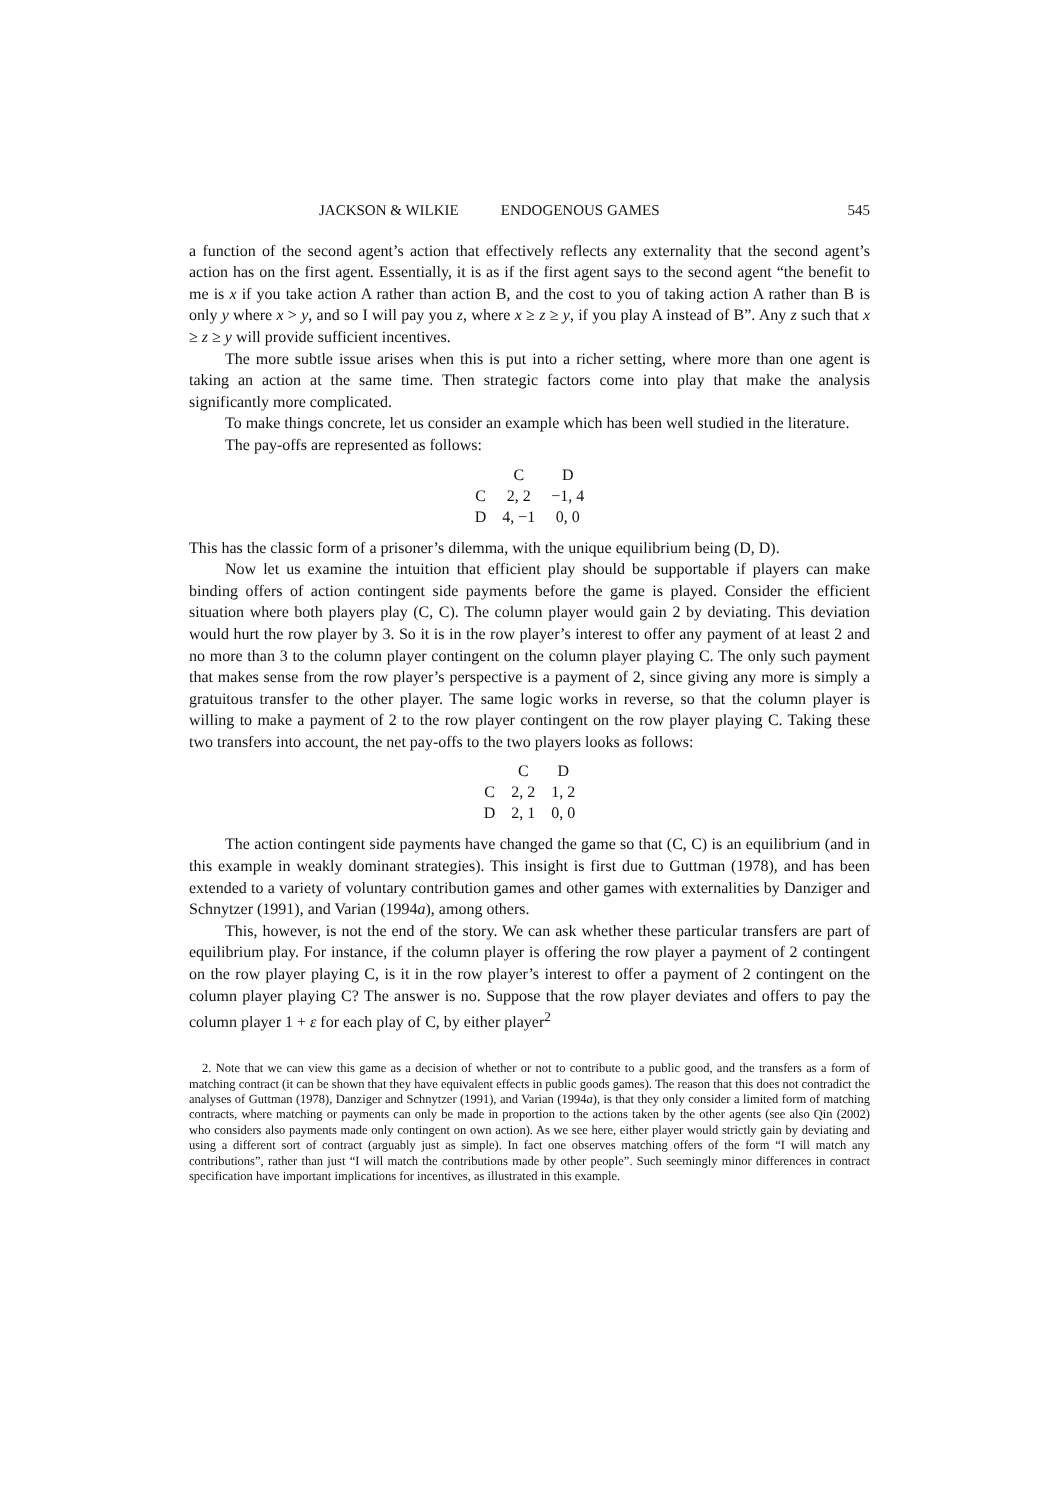JACKSON & WILKIE ENDOGENOUS GAMES 545
a function of the second agent’s action that effectively reflects any externality that the second agent’s action has on the first agent. Essentially, it is as if the first agent says to the second agent “the benefit to me is x if you take action A rather than action B, and the cost to you of taking action A rather than B is only y where x > y, and so I will pay you z, where x ≥ z ≥ y, if you play A instead of B”. Any z such that x ≥ z ≥ y will provide sufficient incentives.
The more subtle issue arises when this is put into a richer setting, where more than one agent is taking an action at the same time. Then strategic factors come into play that make the analysis significantly more complicated.
To make things concrete, let us consider an example which has been well studied in the literature.
The pay-offs are represented as follows:
| | C | D |
| --- | --- | --- |
| C | 2, 2 | −1, 4 |
| D | 4, −1 | 0, 0 |
This has the classic form of a prisoner’s dilemma, with the unique equilibrium being (D, D).
Now let us examine the intuition that efficient play should be supportable if players can make binding offers of action contingent side payments before the game is played. Consider the efficient situation where both players play (C, C). The column player would gain 2 by deviating. This deviation would hurt the row player by 3. So it is in the row player’s interest to offer any payment of at least 2 and no more than 3 to the column player contingent on the column player playing C. The only such payment that makes sense from the row player’s perspective is a payment of 2, since giving any more is simply a gratuitous transfer to the other player. The same logic works in reverse, so that the column player is willing to make a payment of 2 to the row player contingent on the row player playing C. Taking these two transfers into account, the net pay-offs to the two players looks as follows:
| | C | D |
| --- | --- | --- |
| C | 2, 2 | 1, 2 |
| D | 2, 1 | 0, 0 |
The action contingent side payments have changed the game so that (C, C) is an equilibrium (and in this example in weakly dominant strategies). This insight is first due to Guttman (1978), and has been extended to a variety of voluntary contribution games and other games with externalities by Danziger and Schnytzer (1991), and Varian (1994a), among others.
This, however, is not the end of the story. We can ask whether these particular transfers are part of equilibrium play. For instance, if the column player is offering the row player a payment of 2 contingent on the row player playing C, is it in the row player’s interest to offer a payment of 2 contingent on the column player playing C? The answer is no. Suppose that the row player deviates and offers to pay the column player 1 + ε for each play of C, by either player<sup>2</sup>
2. Note that we can view this game as a decision of whether or not to contribute to a public good, and the transfers as a form of matching contract (it can be shown that they have equivalent effects in public goods games). The reason that this does not contradict the analyses of Guttman (1978), Danziger and Schnytzer (1991), and Varian (1994a), is that they only consider a limited form of matching contracts, where matching or payments can only be made in proportion to the actions taken by the other agents (see also Qin (2002) who considers also payments made only contingent on own action). As we see here, either player would strictly gain by deviating and using a different sort of contract (arguably just as simple). In fact one observes matching offers of the form “I will match any contributions”, rather than just “I will match the contributions made by other people”. Such seemingly minor differences in contract specification have important implications for incentives, as illustrated in this example.